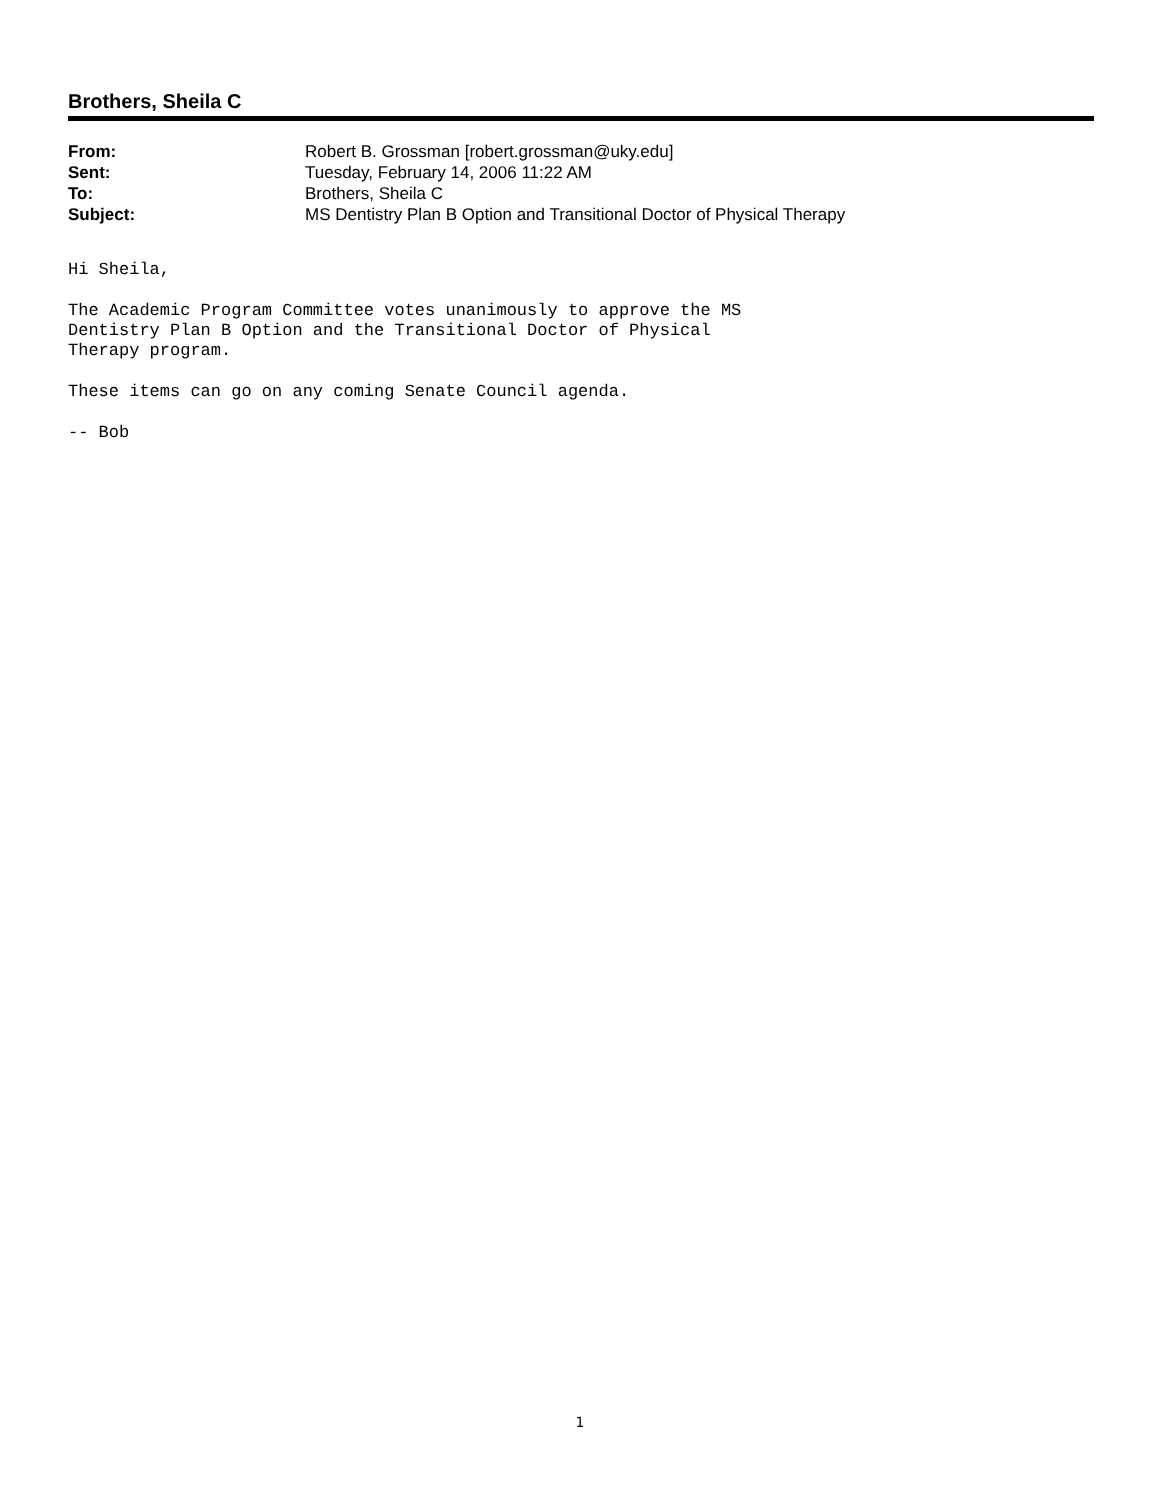Brothers, Sheila C
| From: | Robert B. Grossman [robert.grossman@uky.edu] |
| Sent: | Tuesday, February 14, 2006 11:22 AM |
| To: | Brothers, Sheila C |
| Subject: | MS Dentistry Plan B Option and Transitional Doctor of Physical Therapy |
Hi Sheila,
The Academic Program Committee votes unanimously to approve the MS Dentistry Plan B Option and the Transitional Doctor of Physical Therapy program.
These items can go on any coming Senate Council agenda.
-- Bob
1